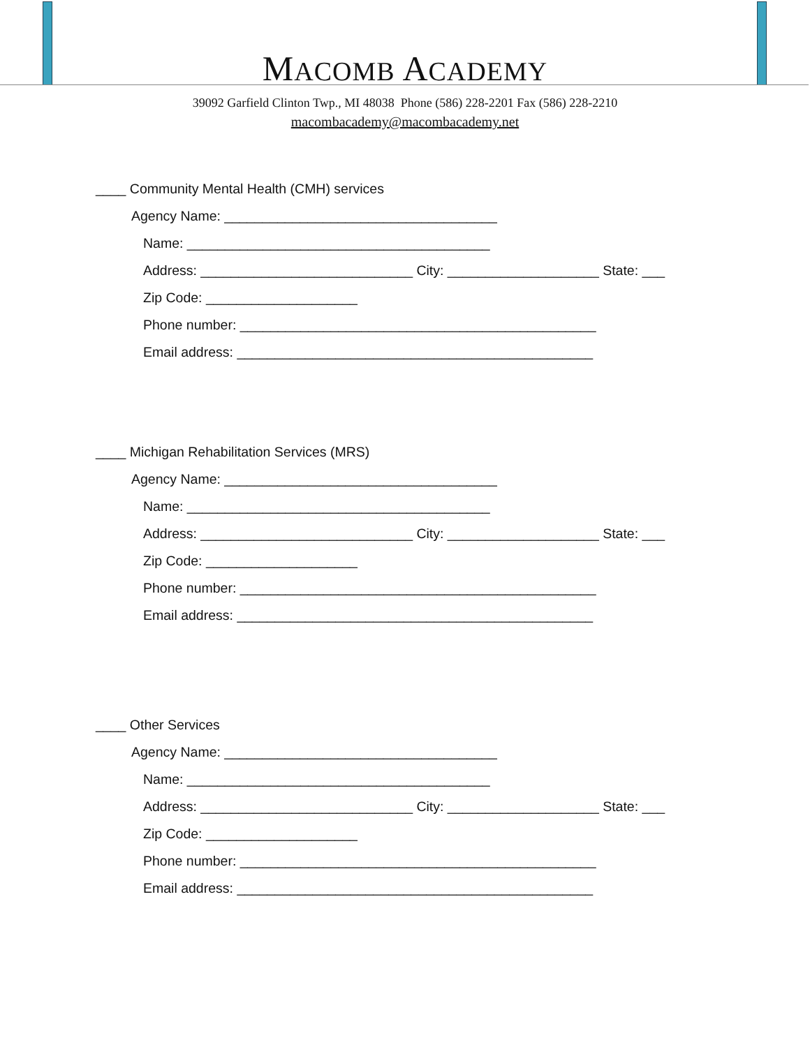MACOMB ACADEMY
39092 Garfield Clinton Twp., MI 48038 Phone (586) 228-2201 Fax (586) 228-2210
macombacademy@macombacademy.net
____ Community Mental Health (CMH) services
Agency Name: ____________________________________
Name: ________________________________________
Address: ____________________________ City: ____________________ State: ___
Zip Code: ____________________
Phone number: _______________________________________________
Email address: _______________________________________________
____ Michigan Rehabilitation Services (MRS)
Agency Name: ____________________________________
Name: ________________________________________
Address: ____________________________ City: ____________________ State: ___
Zip Code: ____________________
Phone number: _______________________________________________
Email address: _______________________________________________
____ Other Services
Agency Name: ____________________________________
Name: ________________________________________
Address: ____________________________ City: ____________________ State: ___
Zip Code: ____________________
Phone number: _______________________________________________
Email address: _______________________________________________